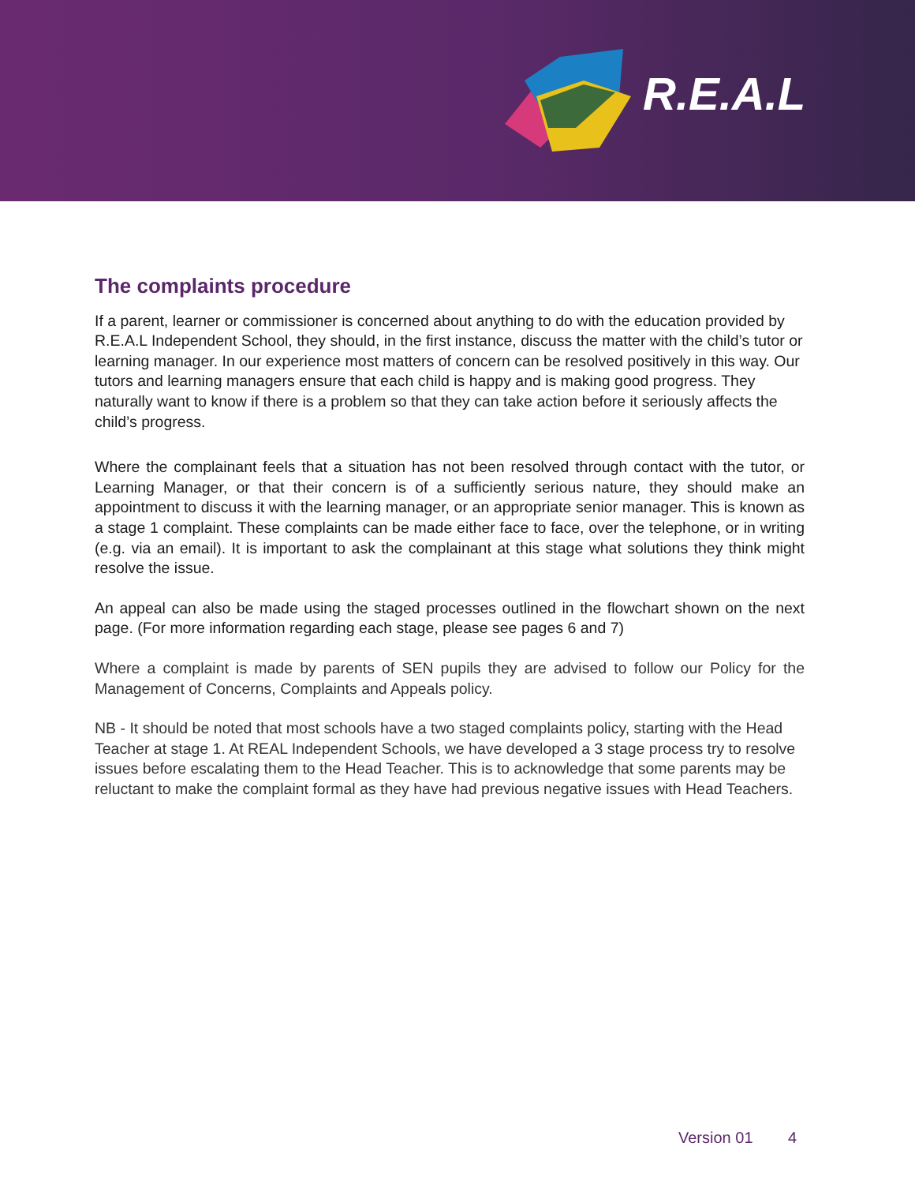R.E.A.L
The complaints procedure
If a parent, learner or commissioner is concerned about anything to do with the education provided by R.E.A.L Independent School, they should, in the first instance, discuss the matter with the child’s tutor or learning manager. In our experience most matters of concern can be resolved positively in this way. Our tutors and learning managers ensure that each child is happy and is making good progress. They naturally want to know if there is a problem so that they can take action before it seriously affects the child’s progress.
Where the complainant feels that a situation has not been resolved through contact with the tutor, or Learning Manager, or that their concern is of a sufficiently serious nature, they should make an appointment to discuss it with the learning manager, or an appropriate senior manager. This is known as a stage 1 complaint. These complaints can be made either face to face, over the telephone, or in writing (e.g. via an email). It is important to ask the complainant at this stage what solutions they think might resolve the issue.
An appeal can also be made using the staged processes outlined in the flowchart shown on the next page. (For more information regarding each stage, please see pages 6 and 7)
Where a complaint is made by parents of SEN pupils they are advised to follow our Policy for the Management of Concerns, Complaints and Appeals policy.
NB - It should be noted that most schools have a two staged complaints policy, starting with the Head Teacher at stage 1. At REAL Independent Schools, we have developed a 3 stage process try to resolve issues before escalating them to the Head Teacher. This is to acknowledge that some parents may be reluctant to make the complaint formal as they have had previous negative issues with Head Teachers.
Version 01 4